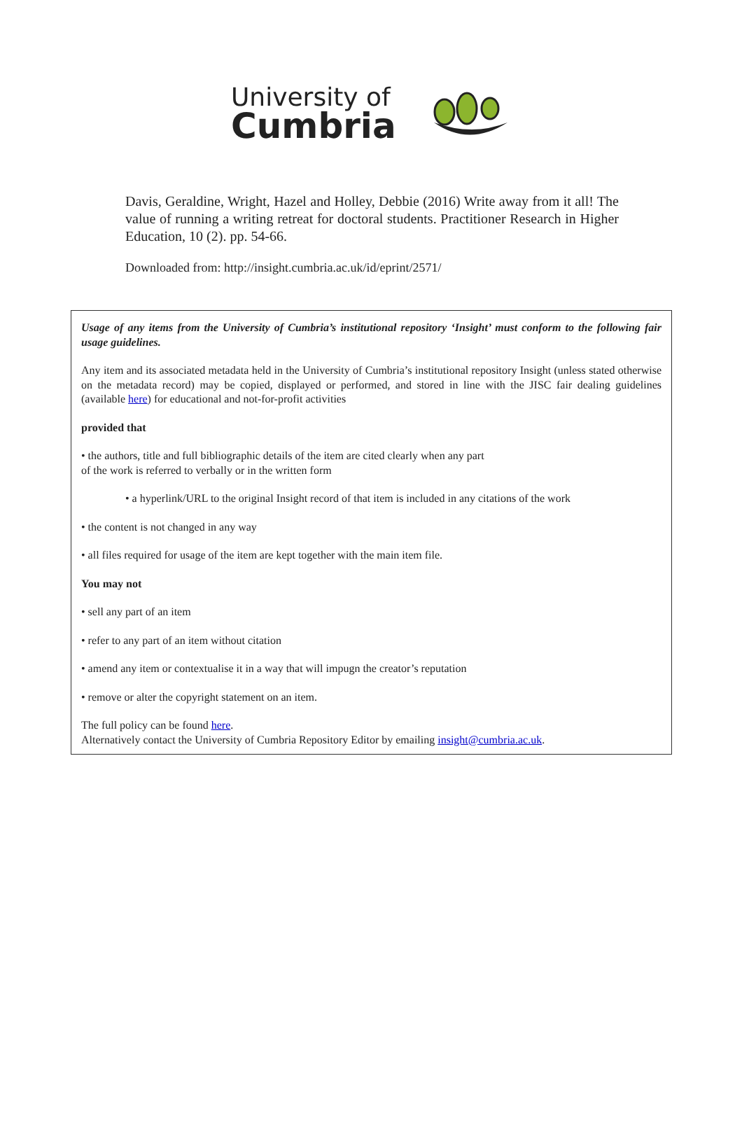University of
Cumbria
Davis, Geraldine, Wright, Hazel and Holley, Debbie (2016) Write away from it all! The value of running a writing retreat for doctoral students. Practitioner Research in Higher Education, 10 (2). pp. 54-66.
Downloaded from: http://insight.cumbria.ac.uk/id/eprint/2571/
Usage of any items from the University of Cumbria’s institutional repository ‘Insight’ must conform to the following fair usage guidelines.
Any item and its associated metadata held in the University of Cumbria’s institutional repository Insight (unless stated otherwise on the metadata record) may be copied, displayed or performed, and stored in line with the JISC fair dealing guidelines (available here) for educational and not-for-profit activities
provided that
• the authors, title and full bibliographic details of the item are cited clearly when any part
of the work is referred to verbally or in the written form
• a hyperlink/URL to the original Insight record of that item is included in any citations of the work
• the content is not changed in any way
• all files required for usage of the item are kept together with the main item file.
You may not
• sell any part of an item
• refer to any part of an item without citation
• amend any item or contextualise it in a way that will impugn the creator’s reputation
• remove or alter the copyright statement on an item.
The full policy can be found here.
Alternatively contact the University of Cumbria Repository Editor by emailing insight@cumbria.ac.uk.